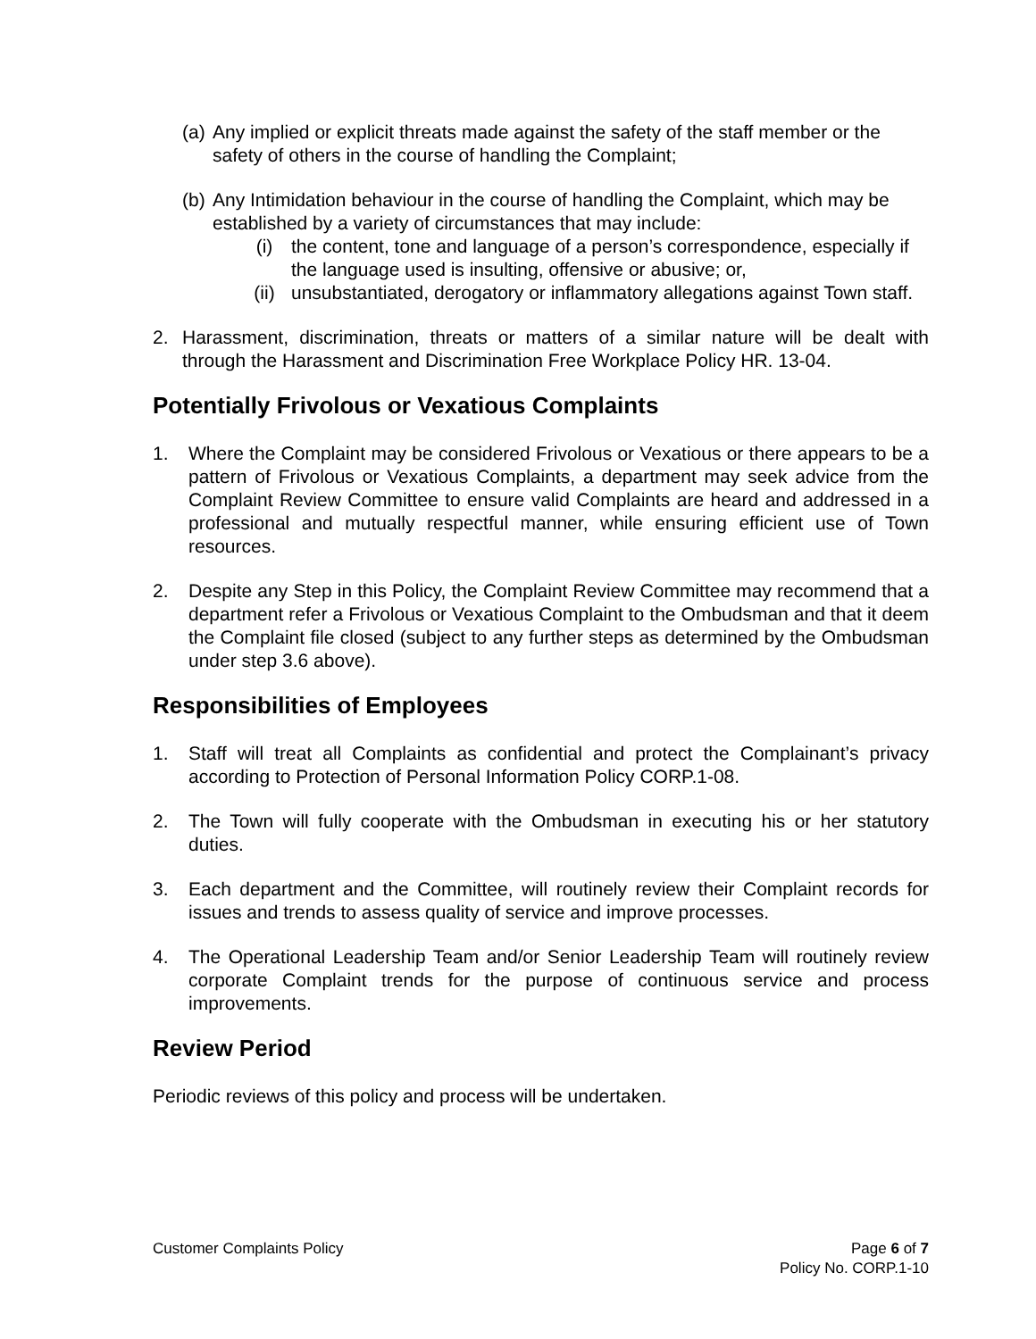(a) Any implied or explicit threats made against the safety of the staff member or the safety of others in the course of handling the Complaint;
(b) Any Intimidation behaviour in the course of handling the Complaint, which may be established by a variety of circumstances that may include:
(i) the content, tone and language of a person’s correspondence, especially if the language used is insulting, offensive or abusive; or,
(ii) unsubstantiated, derogatory or inflammatory allegations against Town staff.
2. Harassment, discrimination, threats or matters of a similar nature will be dealt with through the Harassment and Discrimination Free Workplace Policy HR. 13-04.
Potentially Frivolous or Vexatious Complaints
1. Where the Complaint may be considered Frivolous or Vexatious or there appears to be a pattern of Frivolous or Vexatious Complaints, a department may seek advice from the Complaint Review Committee to ensure valid Complaints are heard and addressed in a professional and mutually respectful manner, while ensuring efficient use of Town resources.
2. Despite any Step in this Policy, the Complaint Review Committee may recommend that a department refer a Frivolous or Vexatious Complaint to the Ombudsman and that it deem the Complaint file closed (subject to any further steps as determined by the Ombudsman under step 3.6 above).
Responsibilities of Employees
1. Staff will treat all Complaints as confidential and protect the Complainant’s privacy according to Protection of Personal Information Policy CORP.1-08.
2. The Town will fully cooperate with the Ombudsman in executing his or her statutory duties.
3. Each department and the Committee, will routinely review their Complaint records for issues and trends to assess quality of service and improve processes.
4. The Operational Leadership Team and/or Senior Leadership Team will routinely review corporate Complaint trends for the purpose of continuous service and process improvements.
Review Period
Periodic reviews of this policy and process will be undertaken.
Customer Complaints Policy Page 6 of 7
Policy No. CORP.1-10